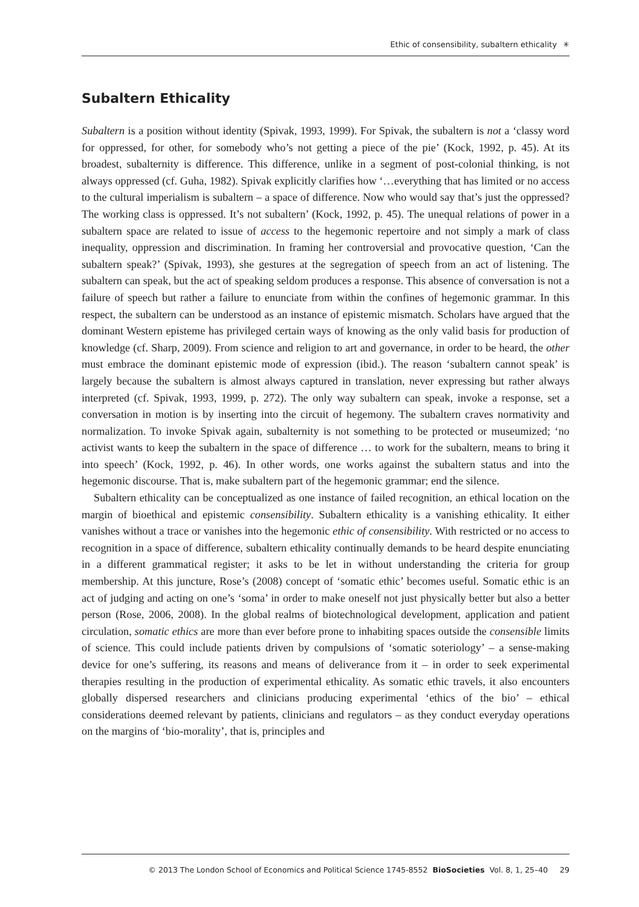Ethic of consensibility, subaltern ethicality ✳
Subaltern Ethicality
Subaltern is a position without identity (Spivak, 1993, 1999). For Spivak, the subaltern is not a ‘classy word for oppressed, for other, for somebody who’s not getting a piece of the pie’ (Kock, 1992, p. 45). At its broadest, subalternity is difference. This difference, unlike in a segment of post-colonial thinking, is not always oppressed (cf. Guha, 1982). Spivak explicitly clarifies how ‘…everything that has limited or no access to the cultural imperialism is subaltern – a space of difference. Now who would say that’s just the oppressed? The working class is oppressed. It’s not subaltern’ (Kock, 1992, p. 45). The unequal relations of power in a subaltern space are related to issue of access to the hegemonic repertoire and not simply a mark of class inequality, oppression and discrimination. In framing her controversial and provocative question, ‘Can the subaltern speak?’ (Spivak, 1993), she gestures at the segregation of speech from an act of listening. The subaltern can speak, but the act of speaking seldom produces a response. This absence of conversation is not a failure of speech but rather a failure to enunciate from within the confines of hegemonic grammar. In this respect, the subaltern can be understood as an instance of epistemic mismatch. Scholars have argued that the dominant Western episteme has privileged certain ways of knowing as the only valid basis for production of knowledge (cf. Sharp, 2009). From science and religion to art and governance, in order to be heard, the other must embrace the dominant epistemic mode of expression (ibid.). The reason ‘subaltern cannot speak’ is largely because the subaltern is almost always captured in translation, never expressing but rather always interpreted (cf. Spivak, 1993, 1999, p. 272). The only way subaltern can speak, invoke a response, set a conversation in motion is by inserting into the circuit of hegemony. The subaltern craves normativity and normalization. To invoke Spivak again, subalternity is not something to be protected or museumized; ‘no activist wants to keep the subaltern in the space of difference … to work for the subaltern, means to bring it into speech’ (Kock, 1992, p. 46). In other words, one works against the subaltern status and into the hegemonic discourse. That is, make subaltern part of the hegemonic grammar; end the silence.
Subaltern ethicality can be conceptualized as one instance of failed recognition, an ethical location on the margin of bioethical and epistemic consensibility. Subaltern ethicality is a vanishing ethicality. It either vanishes without a trace or vanishes into the hegemonic ethic of consensibility. With restricted or no access to recognition in a space of difference, subaltern ethicality continually demands to be heard despite enunciating in a different grammatical register; it asks to be let in without understanding the criteria for group membership. At this juncture, Rose’s (2008) concept of ‘somatic ethic’ becomes useful. Somatic ethic is an act of judging and acting on one’s ‘soma’ in order to make oneself not just physically better but also a better person (Rose, 2006, 2008). In the global realms of biotechnological development, application and patient circulation, somatic ethics are more than ever before prone to inhabiting spaces outside the consensible limits of science. This could include patients driven by compulsions of ‘somatic soteriology’ – a sense-making device for one’s suffering, its reasons and means of deliverance from it – in order to seek experimental therapies resulting in the production of experimental ethicality. As somatic ethic travels, it also encounters globally dispersed researchers and clinicians producing experimental ‘ethics of the bio’ – ethical considerations deemed relevant by patients, clinicians and regulators – as they conduct everyday operations on the margins of ‘bio-morality’, that is, principles and
© 2013 The London School of Economics and Political Science 1745-8552 BioSocieties Vol. 8, 1, 25–40 29